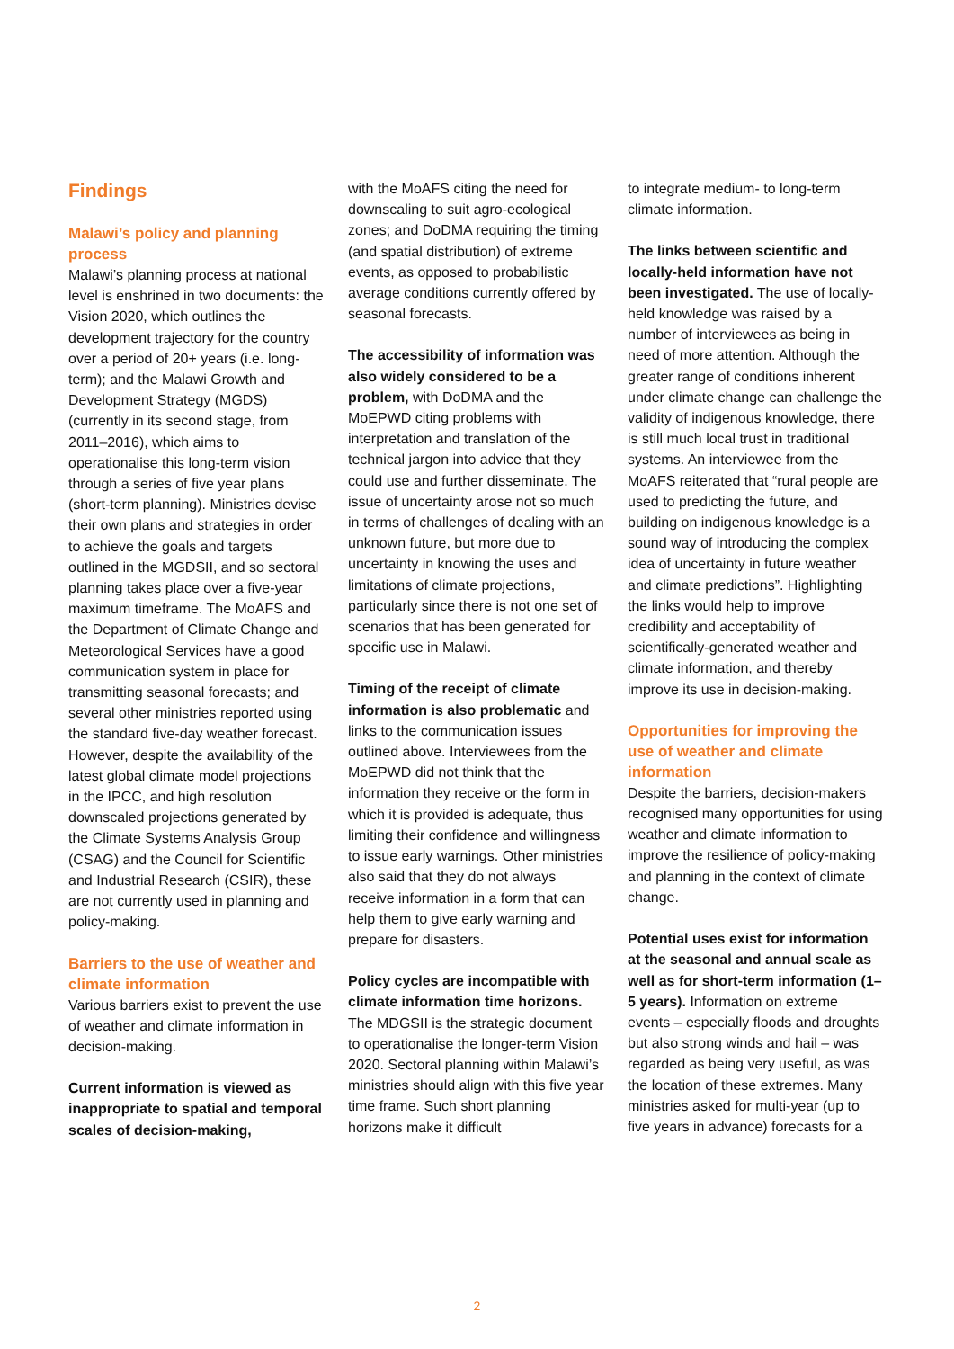Findings
Malawi’s policy and planning process
Malawi’s planning process at national level is enshrined in two documents: the Vision 2020, which outlines the development trajectory for the country over a period of 20+ years (i.e. long-term); and the Malawi Growth and Development Strategy (MGDS) (currently in its second stage, from 2011–2016), which aims to operationalise this long-term vision through a series of five year plans (short-term planning). Ministries devise their own plans and strategies in order to achieve the goals and targets outlined in the MGDSII, and so sectoral planning takes place over a five-year maximum timeframe. The MoAFS and the Department of Climate Change and Meteorological Services have a good communication system in place for transmitting seasonal forecasts; and several other ministries reported using the standard five-day weather forecast. However, despite the availability of the latest global climate model projections in the IPCC, and high resolution downscaled projections generated by the Climate Systems Analysis Group (CSAG) and the Council for Scientific and Industrial Research (CSIR), these are not currently used in planning and policy-making.
Barriers to the use of weather and climate information
Various barriers exist to prevent the use of weather and climate information in decision-making.
Current information is viewed as inappropriate to spatial and temporal scales of decision-making,
with the MoAFS citing the need for downscaling to suit agro-ecological zones; and DoDMA requiring the timing (and spatial distribution) of extreme events, as opposed to probabilistic average conditions currently offered by seasonal forecasts.
The accessibility of information was also widely considered to be a problem, with DoDMA and the MoEPWD citing problems with interpretation and translation of the technical jargon into advice that they could use and further disseminate. The issue of uncertainty arose not so much in terms of challenges of dealing with an unknown future, but more due to uncertainty in knowing the uses and limitations of climate projections, particularly since there is not one set of scenarios that has been generated for specific use in Malawi.
Timing of the receipt of climate information is also problematic and links to the communication issues outlined above. Interviewees from the MoEPWD did not think that the information they receive or the form in which it is provided is adequate, thus limiting their confidence and willingness to issue early warnings. Other ministries also said that they do not always receive information in a form that can help them to give early warning and prepare for disasters.
Policy cycles are incompatible with climate information time horizons. The MDGSII is the strategic document to operationalise the longer-term Vision 2020. Sectoral planning within Malawi’s ministries should align with this five year time frame. Such short planning horizons make it difficult
to integrate medium- to long-term climate information.
The links between scientific and locally-held information have not been investigated. The use of locally-held knowledge was raised by a number of interviewees as being in need of more attention. Although the greater range of conditions inherent under climate change can challenge the validity of indigenous knowledge, there is still much local trust in traditional systems. An interviewee from the MoAFS reiterated that “rural people are used to predicting the future, and building on indigenous knowledge is a sound way of introducing the complex idea of uncertainty in future weather and climate predictions”. Highlighting the links would help to improve credibility and acceptability of scientifically-generated weather and climate information, and thereby improve its use in decision-making.
Opportunities for improving the use of weather and climate information
Despite the barriers, decision-makers recognised many opportunities for using weather and climate information to improve the resilience of policy-making and planning in the context of climate change.
Potential uses exist for information at the seasonal and annual scale as well as for short-term information (1–5 years). Information on extreme events – especially floods and droughts but also strong winds and hail – was regarded as being very useful, as was the location of these extremes. Many ministries asked for multi-year (up to five years in advance) forecasts for a
2